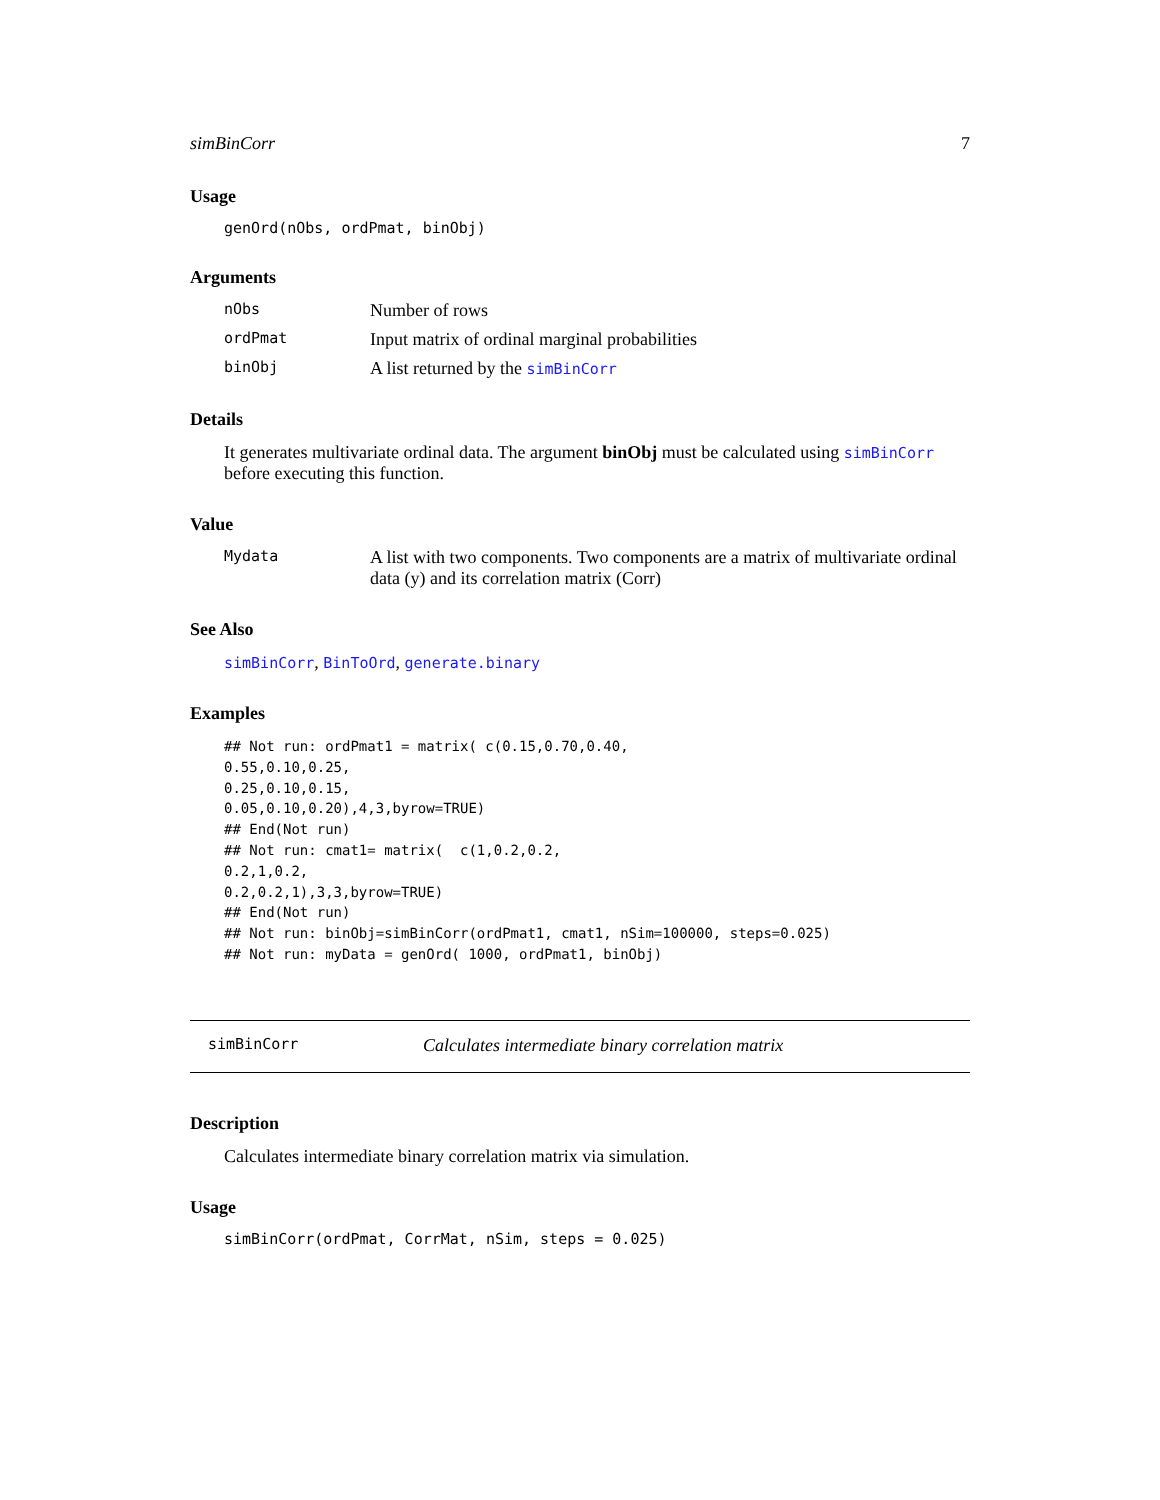simBinCorr 7
Usage
genOrd(nObs, ordPmat, binObj)
Arguments
nObs Number of rows
ordPmat Input matrix of ordinal marginal probabilities
binObj A list returned by the simBinCorr
Details
It generates multivariate ordinal data. The argument binObj must be calculated using simBinCorr before executing this function.
Value
Mydata A list with two components. Two components are a matrix of multivariate ordinal data (y) and its correlation matrix (Corr)
See Also
simBinCorr, BinToOrd, generate.binary
Examples
## Not run: ordPmat1 = matrix( c(0.15,0.70,0.40,
0.55,0.10,0.25,
0.25,0.10,0.15,
0.05,0.10,0.20),4,3,byrow=TRUE)
## End(Not run)
## Not run: cmat1= matrix(  c(1,0.2,0.2,
0.2,1,0.2,
0.2,0.2,1),3,3,byrow=TRUE)
## End(Not run)
## Not run: binObj=simBinCorr(ordPmat1, cmat1, nSim=100000, steps=0.025)
## Not run: myData = genOrd( 1000, ordPmat1, binObj)
simBinCorr Calculates intermediate binary correlation matrix
Description
Calculates intermediate binary correlation matrix via simulation.
Usage
simBinCorr(ordPmat, CorrMat, nSim, steps = 0.025)